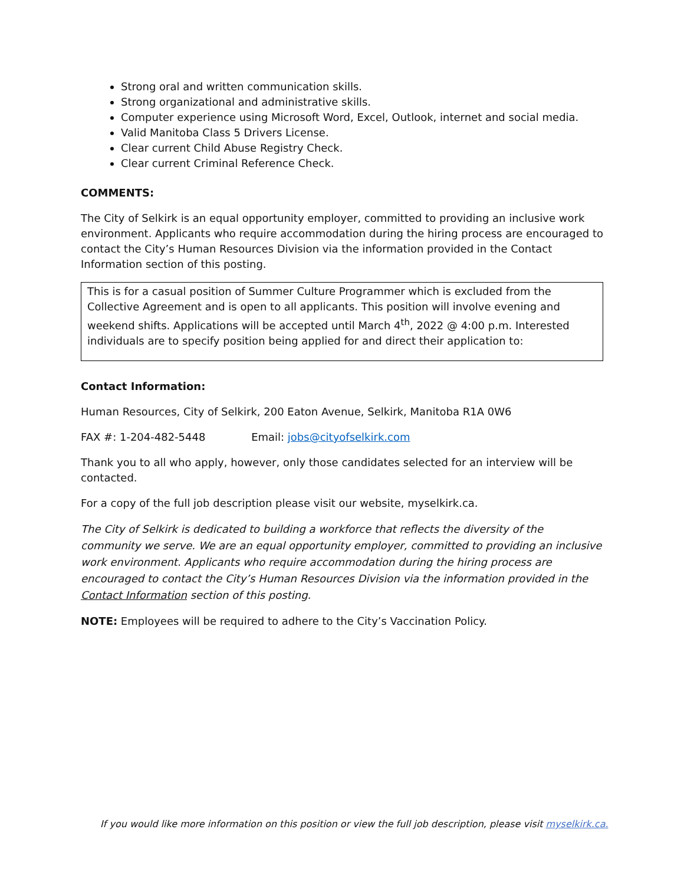Strong oral and written communication skills.
Strong organizational and administrative skills.
Computer experience using Microsoft Word, Excel, Outlook, internet and social media.
Valid Manitoba Class 5 Drivers License.
Clear current Child Abuse Registry Check.
Clear current Criminal Reference Check.
COMMENTS:
The City of Selkirk is an equal opportunity employer, committed to providing an inclusive work environment. Applicants who require accommodation during the hiring process are encouraged to contact the City’s Human Resources Division via the information provided in the Contact Information section of this posting.
This is for a casual position of Summer Culture Programmer which is excluded from the Collective Agreement and is open to all applicants. This position will involve evening and weekend shifts. Applications will be accepted until March 4<sup>th</sup>, 2022 @ 4:00 p.m. Interested individuals are to specify position being applied for and direct their application to:
Contact Information:
Human Resources, City of Selkirk, 200 Eaton Avenue, Selkirk, Manitoba R1A 0W6
FAX #: 1-204-482-5448 Email: jobs@cityofselkirk.com
Thank you to all who apply, however, only those candidates selected for an interview will be contacted.
For a copy of the full job description please visit our website, myselkirk.ca.
The City of Selkirk is dedicated to building a workforce that reflects the diversity of the community we serve. We are an equal opportunity employer, committed to providing an inclusive work environment. Applicants who require accommodation during the hiring process are encouraged to contact the City’s Human Resources Division via the information provided in the Contact Information section of this posting.
NOTE: Employees will be required to adhere to the City’s Vaccination Policy.
If you would like more information on this position or view the full job description, please visit myselkirk.ca.